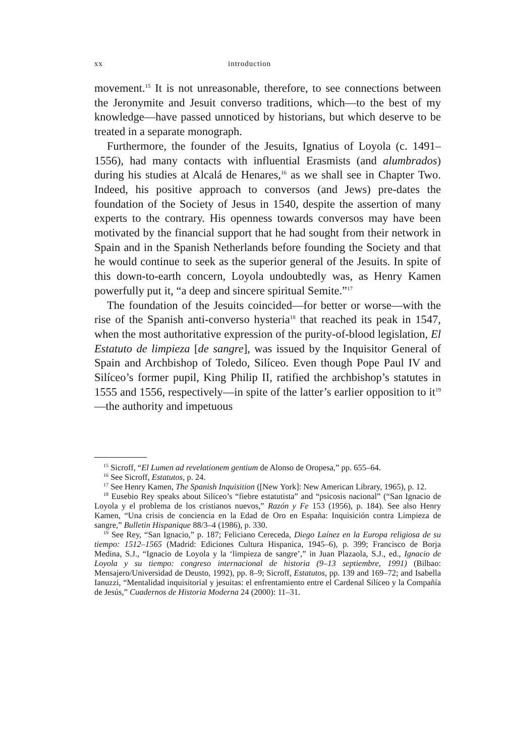xx introduction
movement.<sup>15</sup> It is not unreasonable, therefore, to see connections between the Jeronymite and Jesuit converso traditions, which—to the best of my knowledge—have passed unnoticed by historians, but which deserve to be treated in a separate monograph.
Furthermore, the founder of the Jesuits, Ignatius of Loyola (c. 1491–1556), had many contacts with influential Erasmists (and alumbrados) during his studies at Alcalá de Henares,<sup>16</sup> as we shall see in Chapter Two. Indeed, his positive approach to conversos (and Jews) pre-dates the foundation of the Society of Jesus in 1540, despite the assertion of many experts to the contrary. His openness towards conversos may have been motivated by the financial support that he had sought from their network in Spain and in the Spanish Netherlands before founding the Society and that he would continue to seek as the superior general of the Jesuits. In spite of this down-to-earth concern, Loyola undoubtedly was, as Henry Kamen powerfully put it, “a deep and sincere spiritual Semite.”<sup>17</sup>
The foundation of the Jesuits coincided—for better or worse—with the rise of the Spanish anti-converso hysteria<sup>18</sup> that reached its peak in 1547, when the most authoritative expression of the purity-of-blood legislation, El Estatuto de limpieza [de sangre], was issued by the Inquisitor General of Spain and Archbishop of Toledo, Silíceo. Even though Pope Paul IV and Silíceo’s former pupil, King Philip II, ratified the archbishop’s statutes in 1555 and 1556, respectively—in spite of the latter’s earlier opposition to it<sup>19</sup>—the authority and impetuous
<sup>15</sup> Sicroff, “El Lumen ad revelationem gentium de Alonso de Oropesa,” pp. 655–64.
<sup>16</sup> See Sicroff, Estatutos, p. 24.
<sup>17</sup> See Henry Kamen, The Spanish Inquisition ([New York]: New American Library, 1965), p. 12.
<sup>18</sup> Eusebio Rey speaks about Silíceo’s “fiebre estatutista” and “psicosis nacional” (“San Ignacio de Loyola y el problema de los cristianos nuevos,” Razón y Fe 153 (1956), p. 184). See also Henry Kamen, “Una crisis de conciencia en la Edad de Oro en España: Inquisición contra Limpieza de sangre,” Bulletin Hispanique 88/3–4 (1986), p. 330.
<sup>19</sup> See Rey, “San Ignacio,” p. 187; Feliciano Cereceda, Diego Laínez en la Europa religiosa de su tiempo: 1512–1565 (Madrid: Ediciones Cultura Hispanica, 1945–6), p. 399; Francisco de Borja Medina, S.J., “Ignacio de Loyola y la ‘limpieza de sangre’,” in Juan Plazaola, S.J., ed., Ignacio de Loyola y su tiempo: congreso internacional de historia (9–13 septiembre, 1991) (Bilbao: Mensajero/Universidad de Deusto, 1992), pp. 8–9; Sicroff, Estatutos, pp. 139 and 169–72; and Isabella Ianuzzi, “Mentalidad inquisitorial y jesuitas: el enfrentamiento entre el Cardenal Silíceo y la Compañía de Jesús,” Cuadernos de Historia Moderna 24 (2000): 11–31.